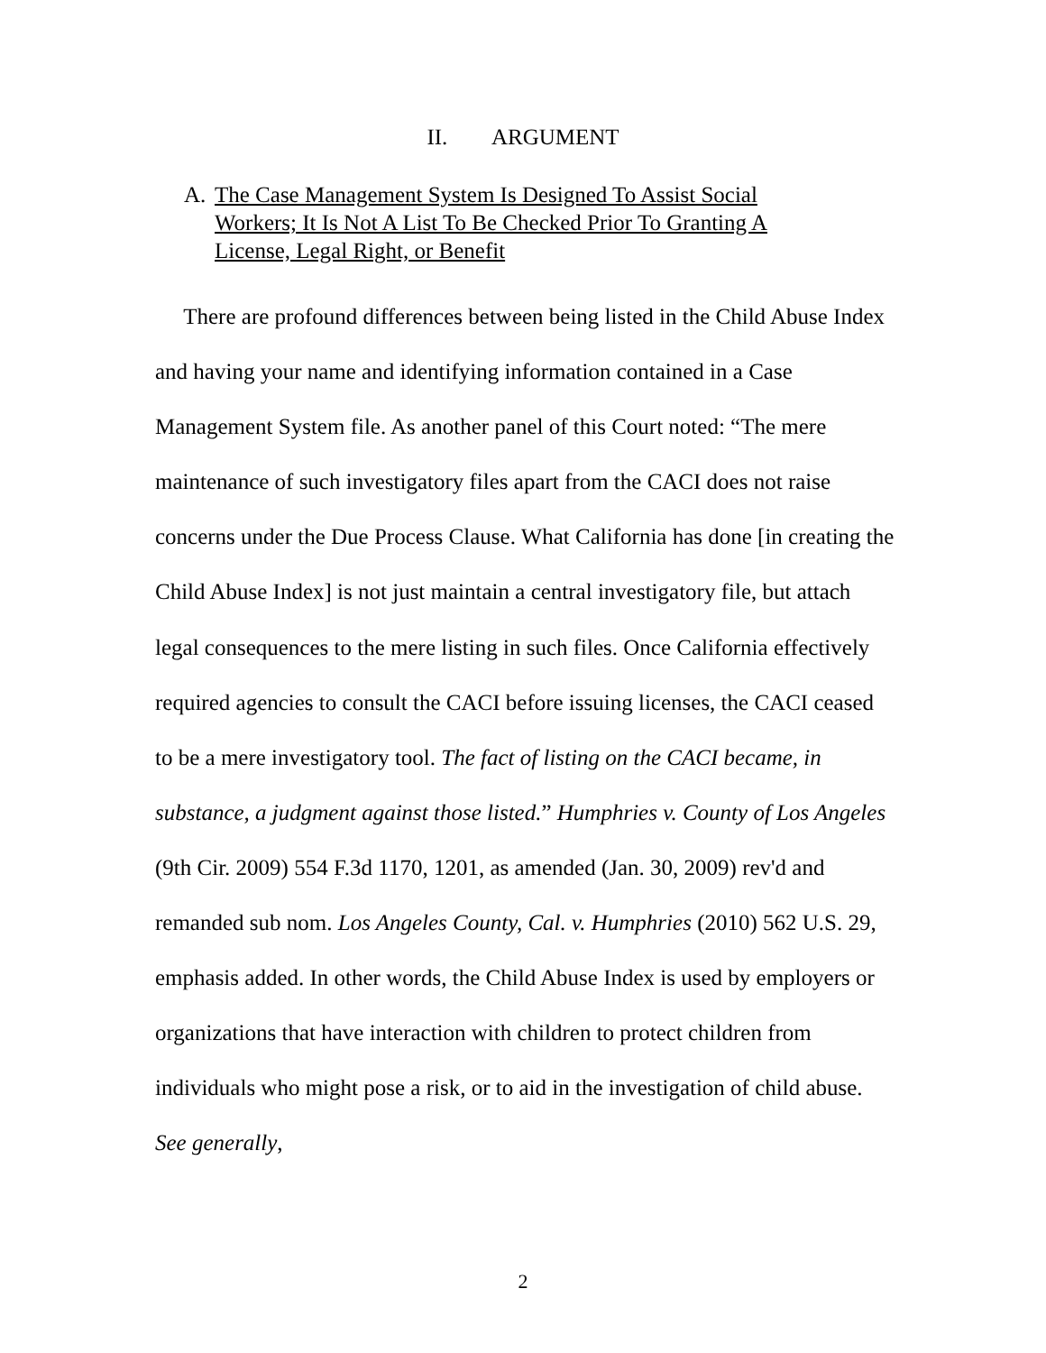II. ARGUMENT
A. The Case Management System Is Designed To Assist Social Workers; It Is Not A List To Be Checked Prior To Granting A License, Legal Right, or Benefit
There are profound differences between being listed in the Child Abuse Index and having your name and identifying information contained in a Case Management System file. As another panel of this Court noted: “The mere maintenance of such investigatory files apart from the CACI does not raise concerns under the Due Process Clause. What California has done [in creating the Child Abuse Index] is not just maintain a central investigatory file, but attach legal consequences to the mere listing in such files. Once California effectively required agencies to consult the CACI before issuing licenses, the CACI ceased to be a mere investigatory tool. The fact of listing on the CACI became, in substance, a judgment against those listed.” Humphries v. County of Los Angeles (9th Cir. 2009) 554 F.3d 1170, 1201, as amended (Jan. 30, 2009) rev'd and remanded sub nom. Los Angeles County, Cal. v. Humphries (2010) 562 U.S. 29, emphasis added. In other words, the Child Abuse Index is used by employers or organizations that have interaction with children to protect children from individuals who might pose a risk, or to aid in the investigation of child abuse. See generally,
2